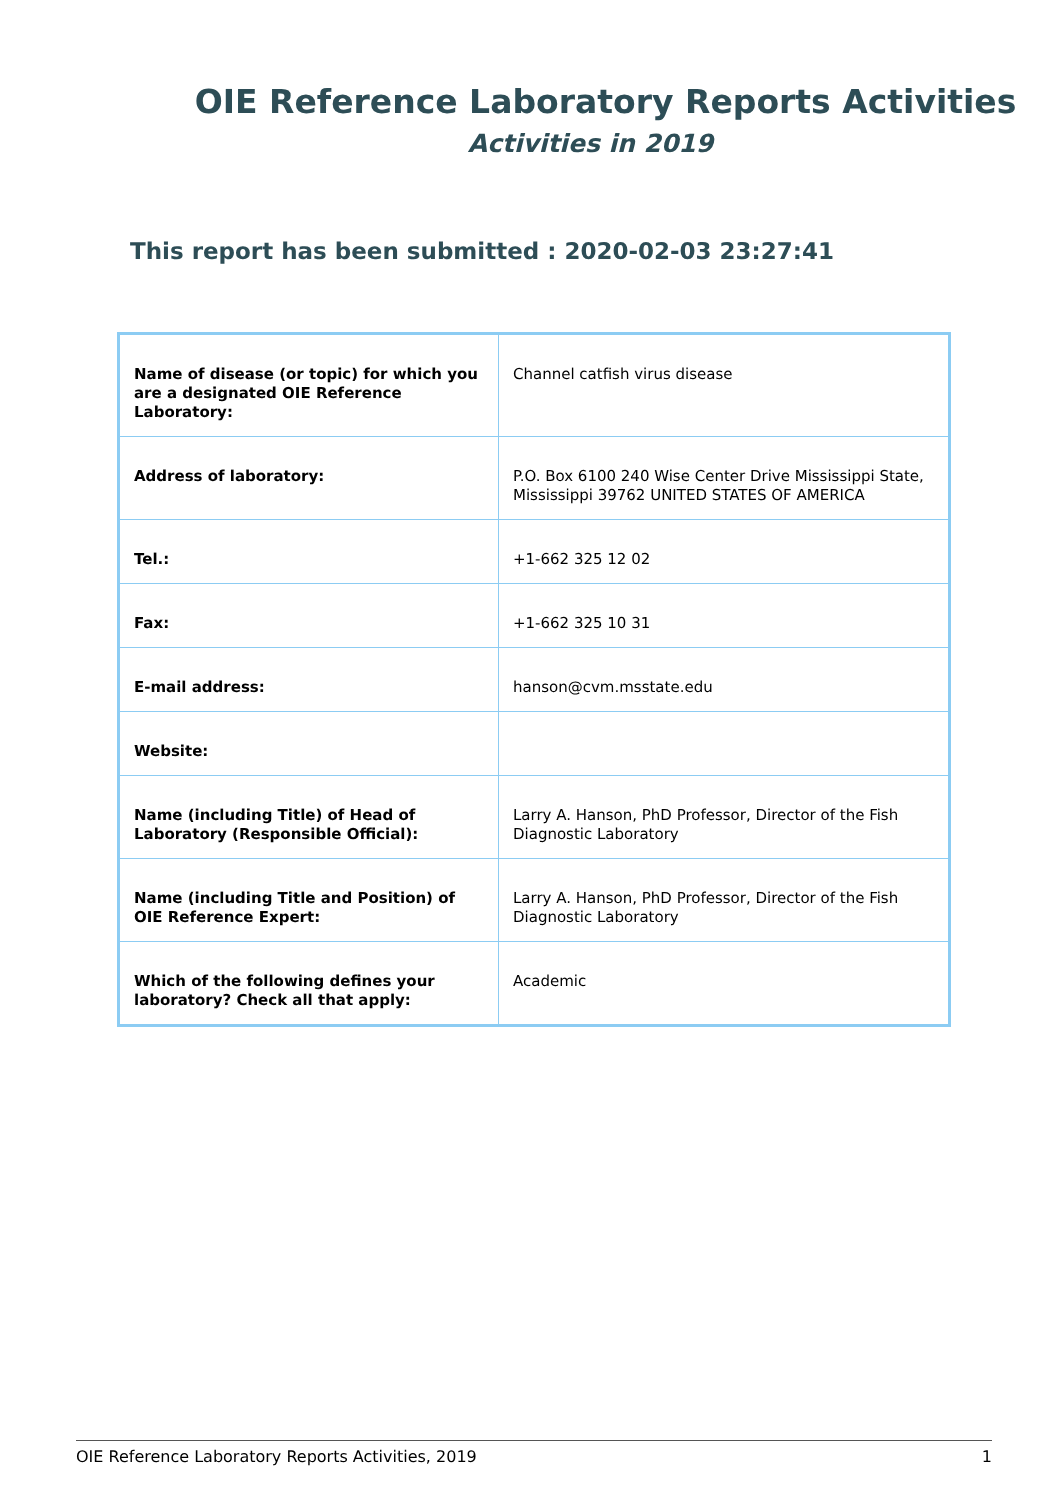OIE Reference Laboratory Reports Activities
Activities in 2019
This report has been submitted : 2020-02-03 23:27:41
| Name of disease (or topic) for which you are a designated OIE Reference Laboratory: | Channel catfish virus disease |
| Address of laboratory: | P.O. Box 6100 240 Wise Center Drive Mississippi State, Mississippi 39762 UNITED STATES OF AMERICA |
| Tel.: | +1-662 325 12 02 |
| Fax: | +1-662 325 10 31 |
| E-mail address: | hanson@cvm.msstate.edu |
| Website: | |
| Name (including Title) of Head of Laboratory (Responsible Official): | Larry A. Hanson, PhD Professor, Director of the Fish Diagnostic Laboratory |
| Name (including Title and Position) of OIE Reference Expert: | Larry A. Hanson, PhD Professor, Director of the Fish Diagnostic Laboratory |
| Which of the following defines your laboratory? Check all that apply: | Academic |
OIE Reference Laboratory Reports Activities, 2019 1